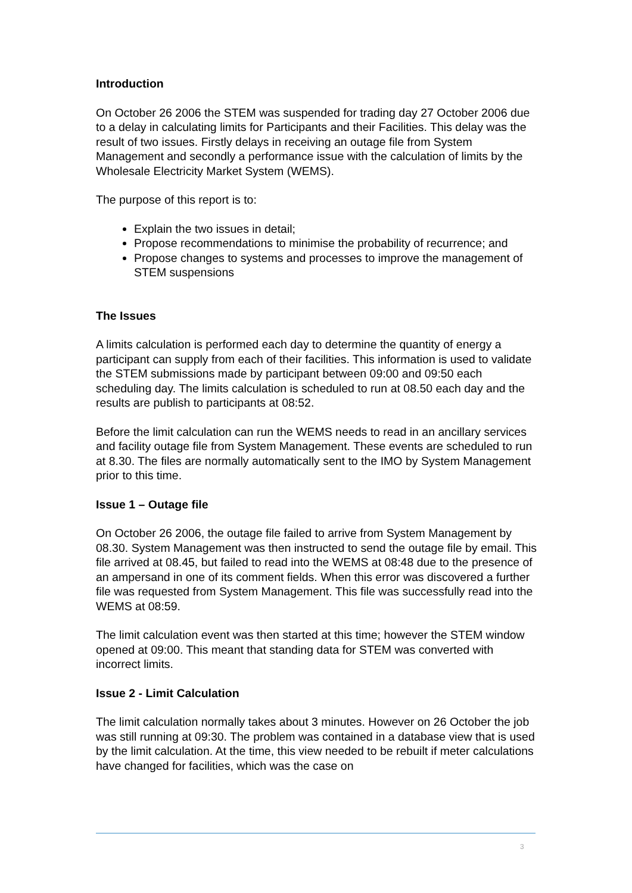Introduction
On October 26 2006 the STEM was suspended for trading day 27 October 2006 due to a delay in calculating limits for Participants and their Facilities. This delay was the result of two issues. Firstly delays in receiving an outage file from System Management and secondly a performance issue with the calculation of limits by the Wholesale Electricity Market System (WEMS).
The purpose of this report is to:
Explain the two issues in detail;
Propose recommendations to minimise the probability of recurrence; and
Propose changes to systems and processes to improve the management of STEM suspensions
The Issues
A limits calculation is performed each day to determine the quantity of energy a participant can supply from each of their facilities. This information is used to validate the STEM submissions made by participant between 09:00 and 09:50 each scheduling day. The limits calculation is scheduled to run at 08.50 each day and the results are publish to participants at 08:52.
Before the limit calculation can run the WEMS needs to read in an ancillary services and facility outage file from System Management. These events are scheduled to run at 8.30. The files are normally automatically sent to the IMO by System Management prior to this time.
Issue 1 – Outage file
On October 26 2006, the outage file failed to arrive from System Management by 08.30. System Management was then instructed to send the outage file by email. This file arrived at 08.45, but failed to read into the WEMS at 08:48 due to the presence of an ampersand in one of its comment fields. When this error was discovered a further file was requested from System Management. This file was successfully read into the WEMS at 08:59.
The limit calculation event was then started at this time; however the STEM window opened at 09:00. This meant that standing data for STEM was converted with incorrect limits.
Issue 2 - Limit Calculation
The limit calculation normally takes about 3 minutes. However on 26 October the job was still running at 09:30. The problem was contained in a database view that is used by the limit calculation. At the time, this view needed to be rebuilt if meter calculations have changed for facilities, which was the case on
3